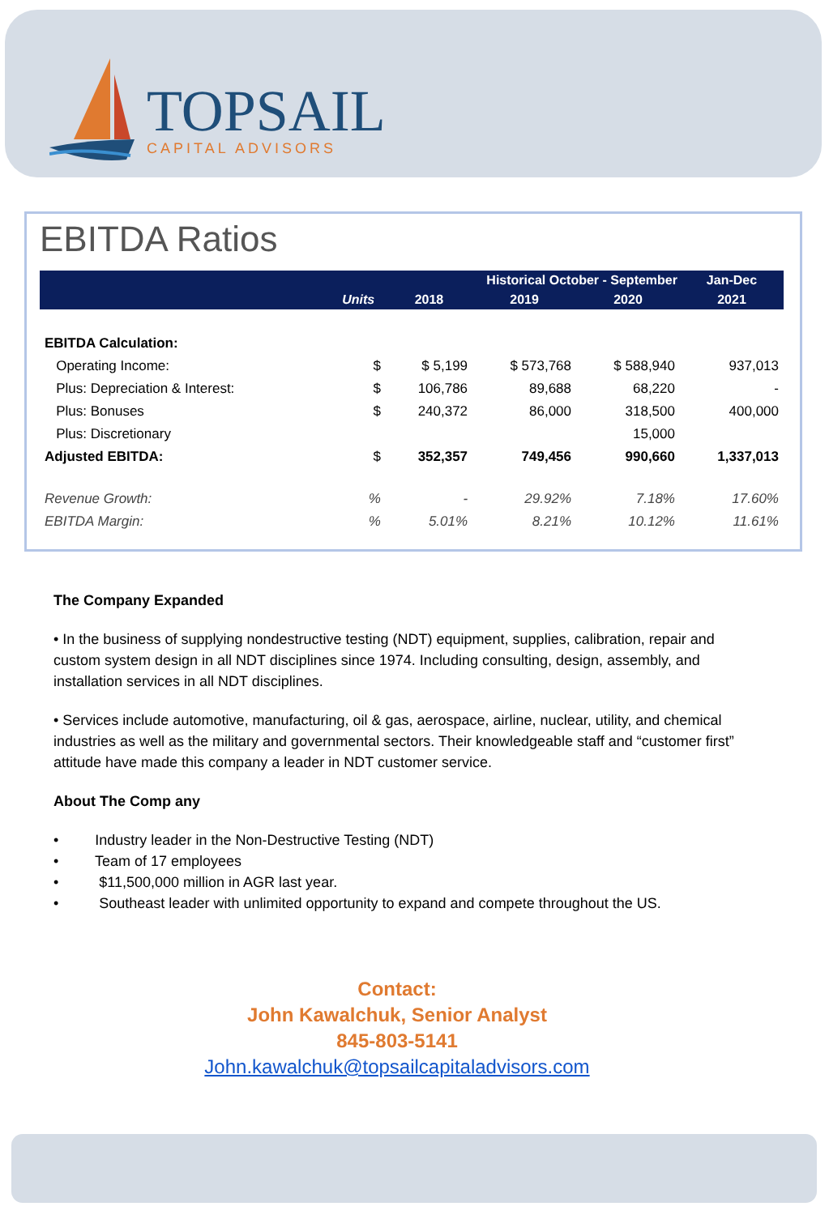TOPSAIL
CAPITAL ADVISORS
EBITDA Ratios
| | | Historical October - September | | | Jan-Dec |
| | Units | 2018 | 2019 | 2020 | 2021 |
| EBITDA Calculation: | | | | | |
| Operating Income: | $ | $ 5,199 | $ 573,768 | $ 588,940 | 937,013 |
| Plus: Depreciation & Interest: | $ | 106,786 | 89,688 | 68,220 | - |
| Plus: Bonuses | $ | 240,372 | 86,000 | 318,500 | 400,000 |
| Plus: Discretionary | | | | 15,000 | |
| Adjusted EBITDA: | $ | 352,357 | 749,456 | 990,660 | 1,337,013 |
| Revenue Growth: | % | - | 29.92% | 7.18% | 17.60% |
| EBITDA Margin: | % | 5.01% | 8.21% | 10.12% | 11.61% |
The Company Expanded
• In the business of supplying nondestructive testing (NDT) equipment, supplies, calibration, repair and custom system design in all NDT disciplines since 1974. Including consulting, design, assembly, and installation services in all NDT disciplines.
• Services include automotive, manufacturing, oil & gas, aerospace, airline, nuclear, utility, and chemical industries as well as the military and governmental sectors. Their knowledgeable staff and “customer first” attitude have made this company a leader in NDT customer service.
About The Comp any
• Industry leader in the Non-Destructive Testing (NDT)
• Team of 17 employees
• $11,500,000 million in AGR last year.
• Southeast leader with unlimited opportunity to expand and compete throughout the US.
Contact:
John Kawalchuk, Senior Analyst
845-803-5141
John.kawalchuk@topsailcapitaladvisors.com